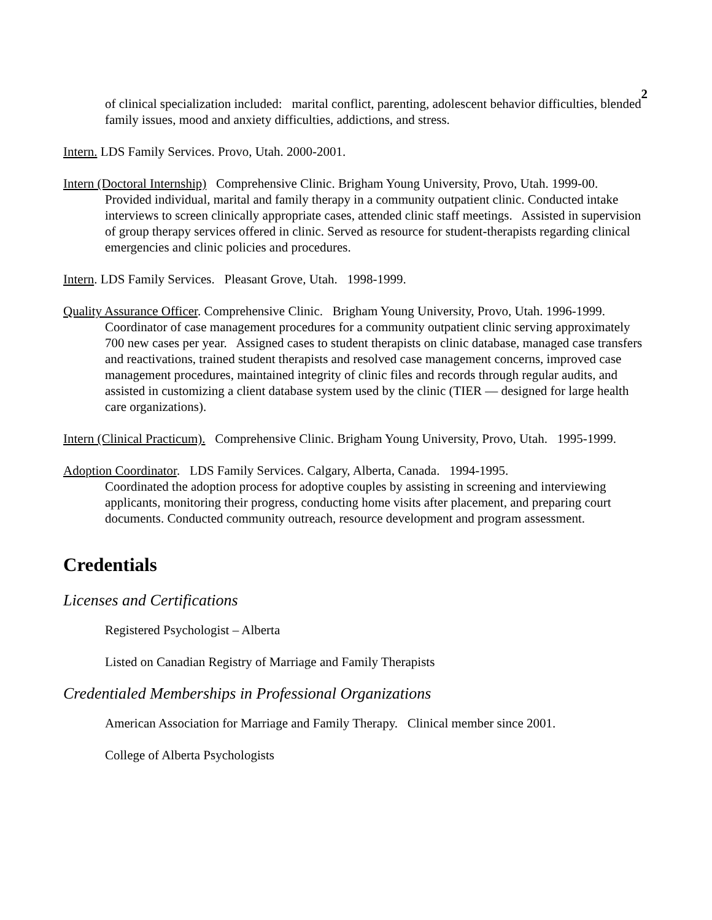2
of clinical specialization included: marital conflict, parenting, adolescent behavior difficulties, blended family issues, mood and anxiety difficulties, addictions, and stress.
Intern. LDS Family Services. Provo, Utah. 2000-2001.
Intern (Doctoral Internship) Comprehensive Clinic. Brigham Young University, Provo, Utah. 1999-00.
Provided individual, marital and family therapy in a community outpatient clinic. Conducted intake interviews to screen clinically appropriate cases, attended clinic staff meetings. Assisted in supervision of group therapy services offered in clinic. Served as resource for student-therapists regarding clinical emergencies and clinic policies and procedures.
Intern. LDS Family Services. Pleasant Grove, Utah. 1998-1999.
Quality Assurance Officer. Comprehensive Clinic. Brigham Young University, Provo, Utah. 1996-1999.
Coordinator of case management procedures for a community outpatient clinic serving approximately 700 new cases per year. Assigned cases to student therapists on clinic database, managed case transfers and reactivations, trained student therapists and resolved case management concerns, improved case management procedures, maintained integrity of clinic files and records through regular audits, and assisted in customizing a client database system used by the clinic (TIER — designed for large health care organizations).
Intern (Clinical Practicum). Comprehensive Clinic. Brigham Young University, Provo, Utah. 1995-1999.
Adoption Coordinator. LDS Family Services. Calgary, Alberta, Canada. 1994-1995.
Coordinated the adoption process for adoptive couples by assisting in screening and interviewing applicants, monitoring their progress, conducting home visits after placement, and preparing court documents. Conducted community outreach, resource development and program assessment.
Credentials
Licenses and Certifications
Registered Psychologist – Alberta
Listed on Canadian Registry of Marriage and Family Therapists
Credentialed Memberships in Professional Organizations
American Association for Marriage and Family Therapy. Clinical member since 2001.
College of Alberta Psychologists